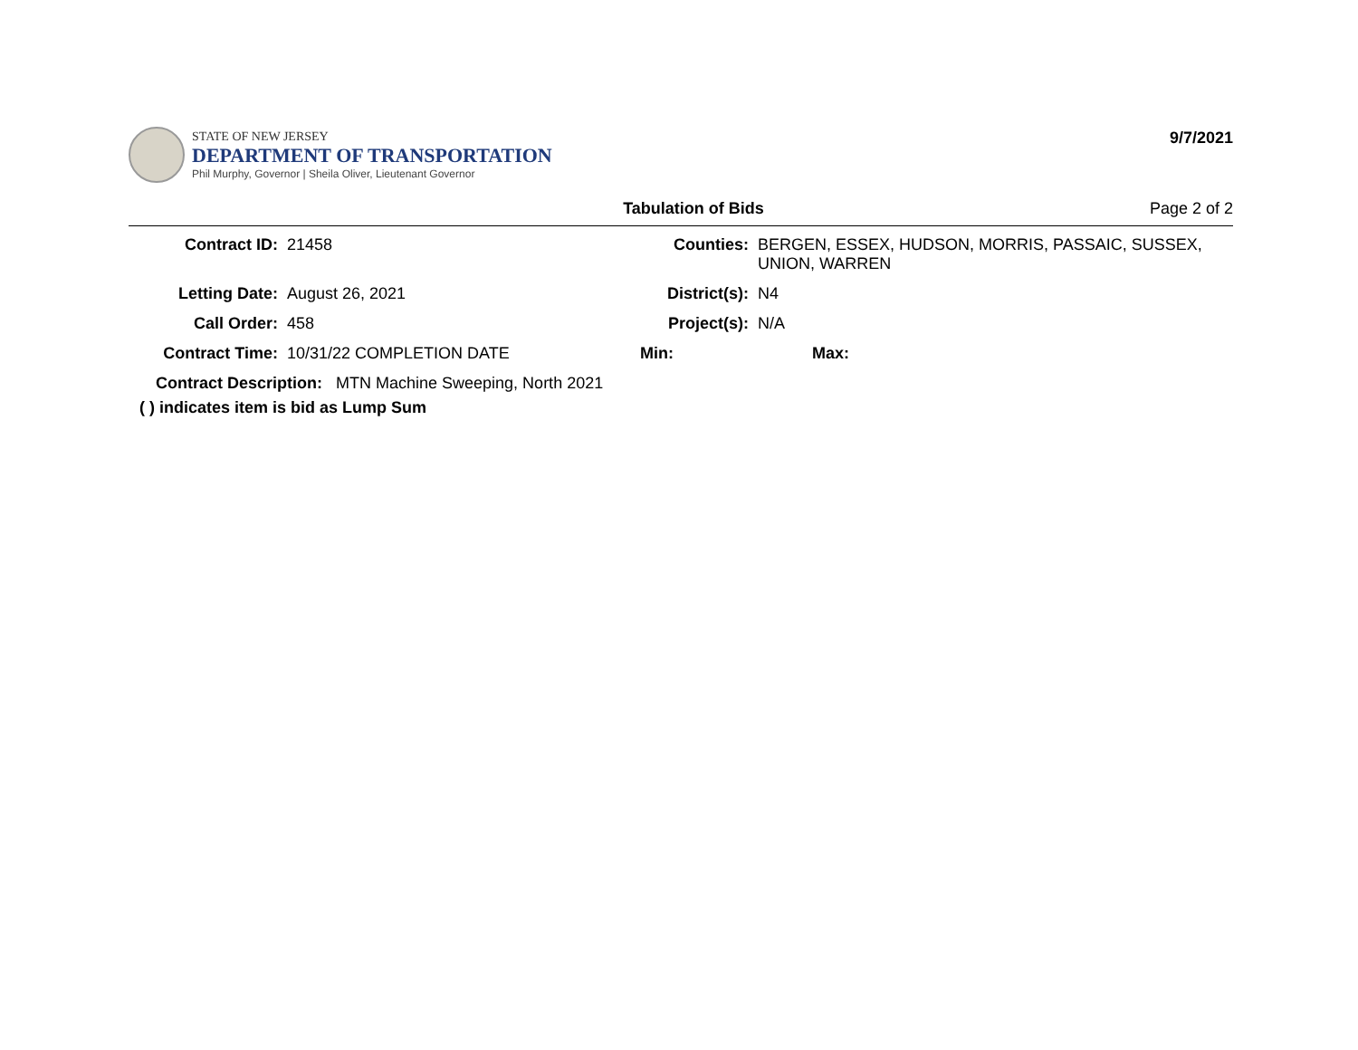STATE OF NEW JERSEY
DEPARTMENT OF TRANSPORTATION
Phil Murphy, Governor | Sheila Oliver, Lieutenant Governor
9/7/2021
Tabulation of Bids Page 2 of 2
Contract ID:
21458
Counties:
BERGEN, ESSEX, HUDSON, MORRIS, PASSAIC, SUSSEX,
UNION, WARREN
Letting Date:
August 26, 2021
District(s):
N4
Call Order:
458
Project(s):
N/A
Contract Time:
10/31/22 COMPLETION DATE
Min:
Max:
Contract Description: MTN Machine Sweeping, North 2021
( ) indicates item is bid as Lump Sum